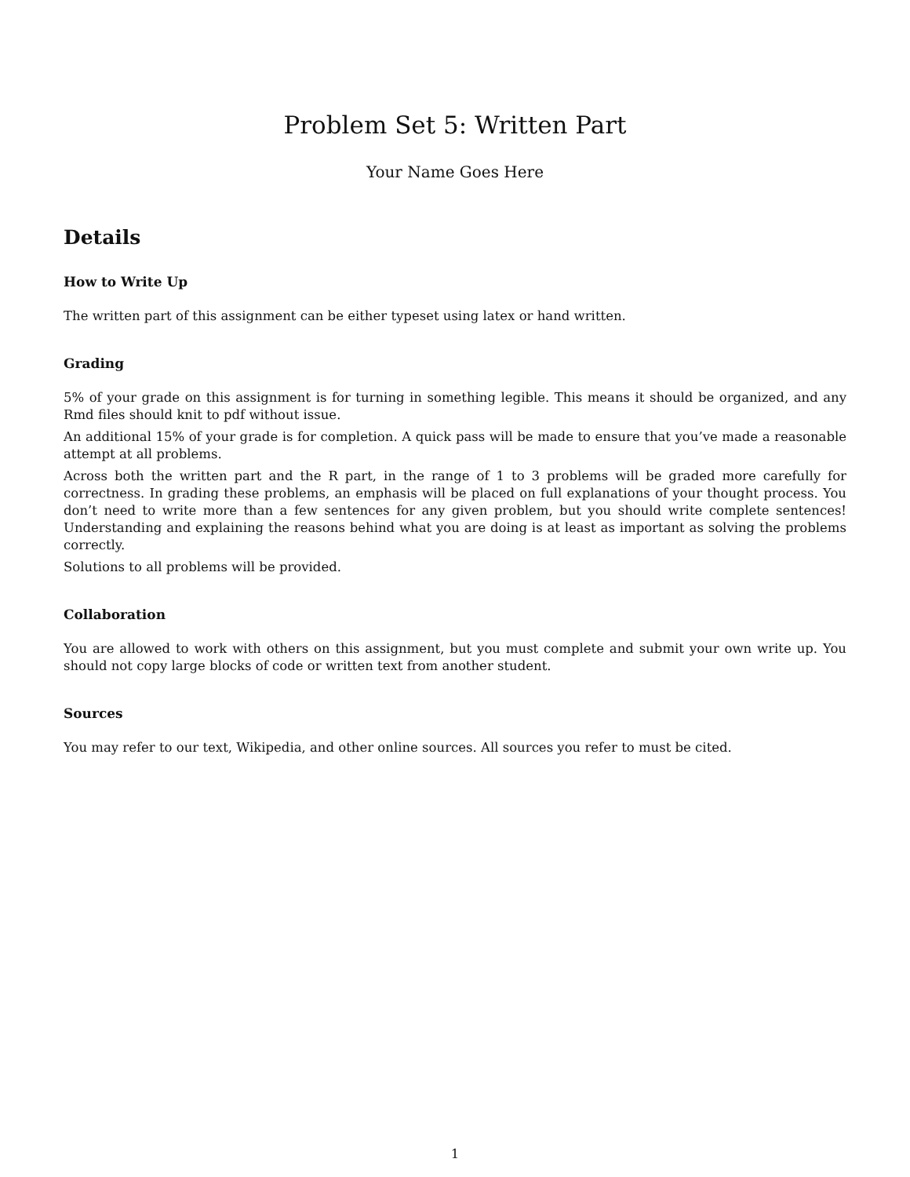Problem Set 5: Written Part
Your Name Goes Here
Details
How to Write Up
The written part of this assignment can be either typeset using latex or hand written.
Grading
5% of your grade on this assignment is for turning in something legible. This means it should be organized, and any Rmd files should knit to pdf without issue.
An additional 15% of your grade is for completion. A quick pass will be made to ensure that you’ve made a reasonable attempt at all problems.
Across both the written part and the R part, in the range of 1 to 3 problems will be graded more carefully for correctness. In grading these problems, an emphasis will be placed on full explanations of your thought process. You don’t need to write more than a few sentences for any given problem, but you should write complete sentences! Understanding and explaining the reasons behind what you are doing is at least as important as solving the problems correctly.
Solutions to all problems will be provided.
Collaboration
You are allowed to work with others on this assignment, but you must complete and submit your own write up. You should not copy large blocks of code or written text from another student.
Sources
You may refer to our text, Wikipedia, and other online sources. All sources you refer to must be cited.
1